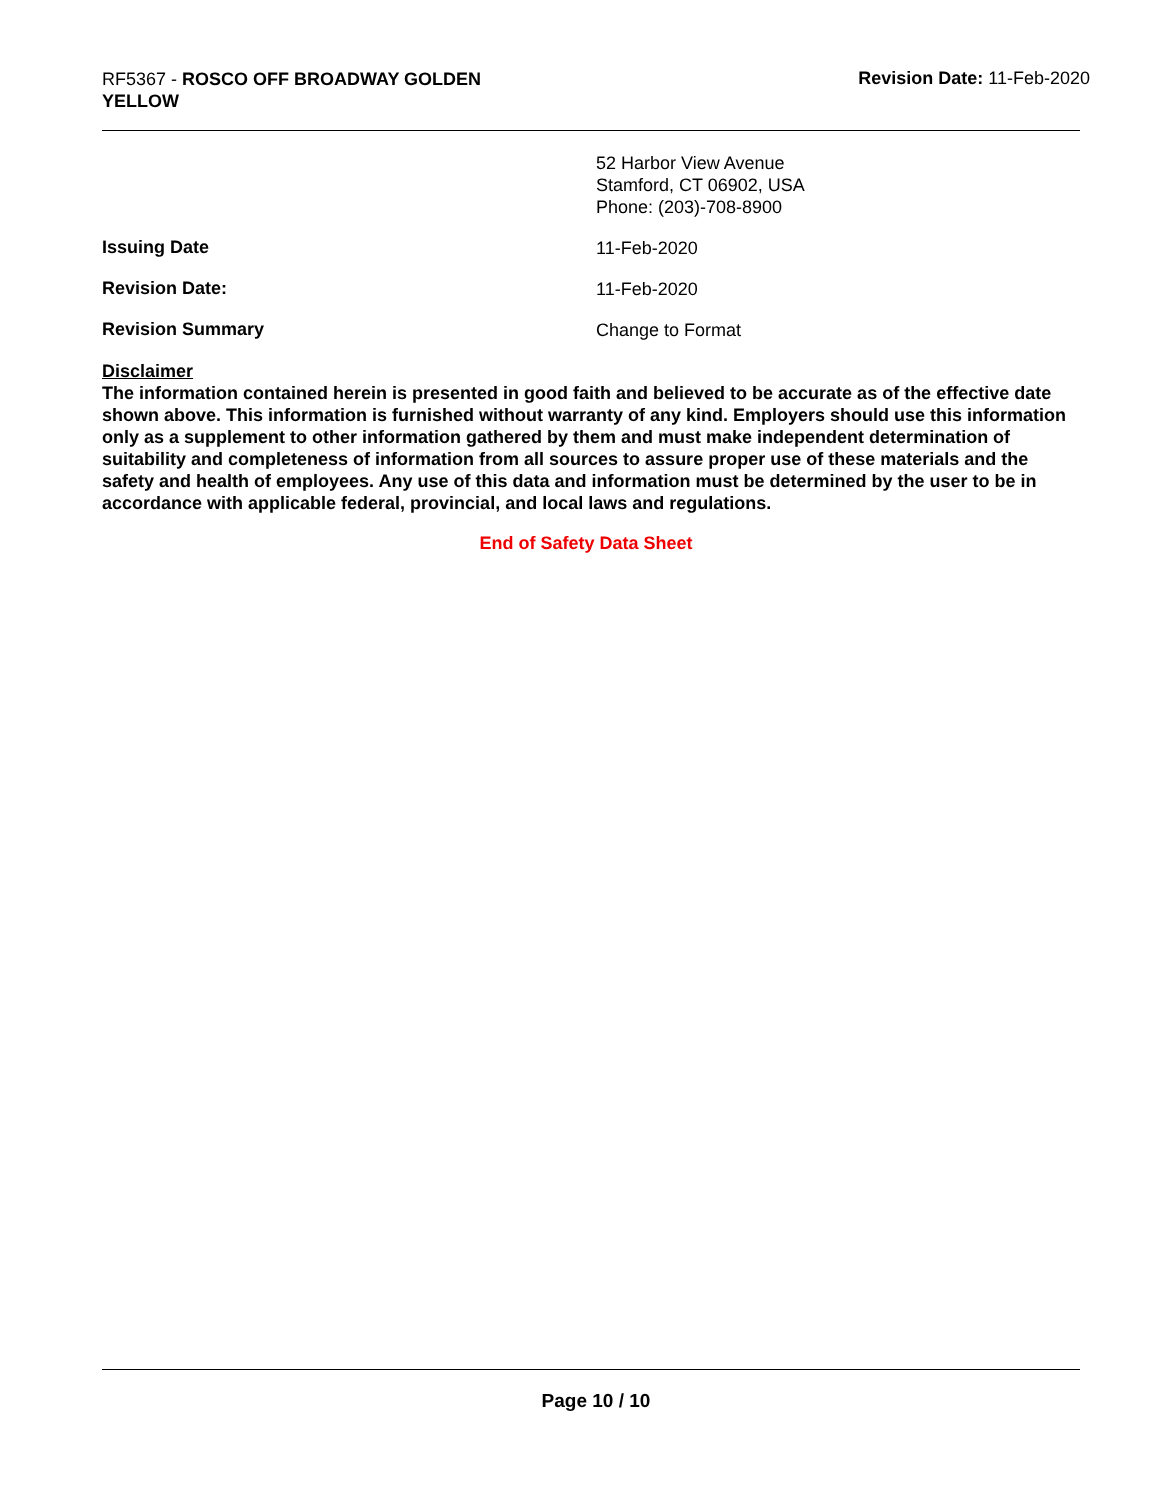RF5367 - ROSCO OFF BROADWAY GOLDEN
YELLOW
Revision Date: 11-Feb-2020
52 Harbor View Avenue
Stamford, CT 06902, USA
Phone: (203)-708-8900
Issuing Date
11-Feb-2020
Revision Date:
11-Feb-2020
Revision Summary
Change to Format
Disclaimer
The information contained herein is presented in good faith and believed to be accurate as of the effective date shown above. This information is furnished without warranty of any kind. Employers should use this information only as a supplement to other information gathered by them and must make independent determination of suitability and completeness of information from all sources to assure proper use of these materials and the safety and health of employees. Any use of this data and information must be determined by the user to be in accordance with applicable federal, provincial, and local laws and regulations.
End of Safety Data Sheet
Page 10 / 10